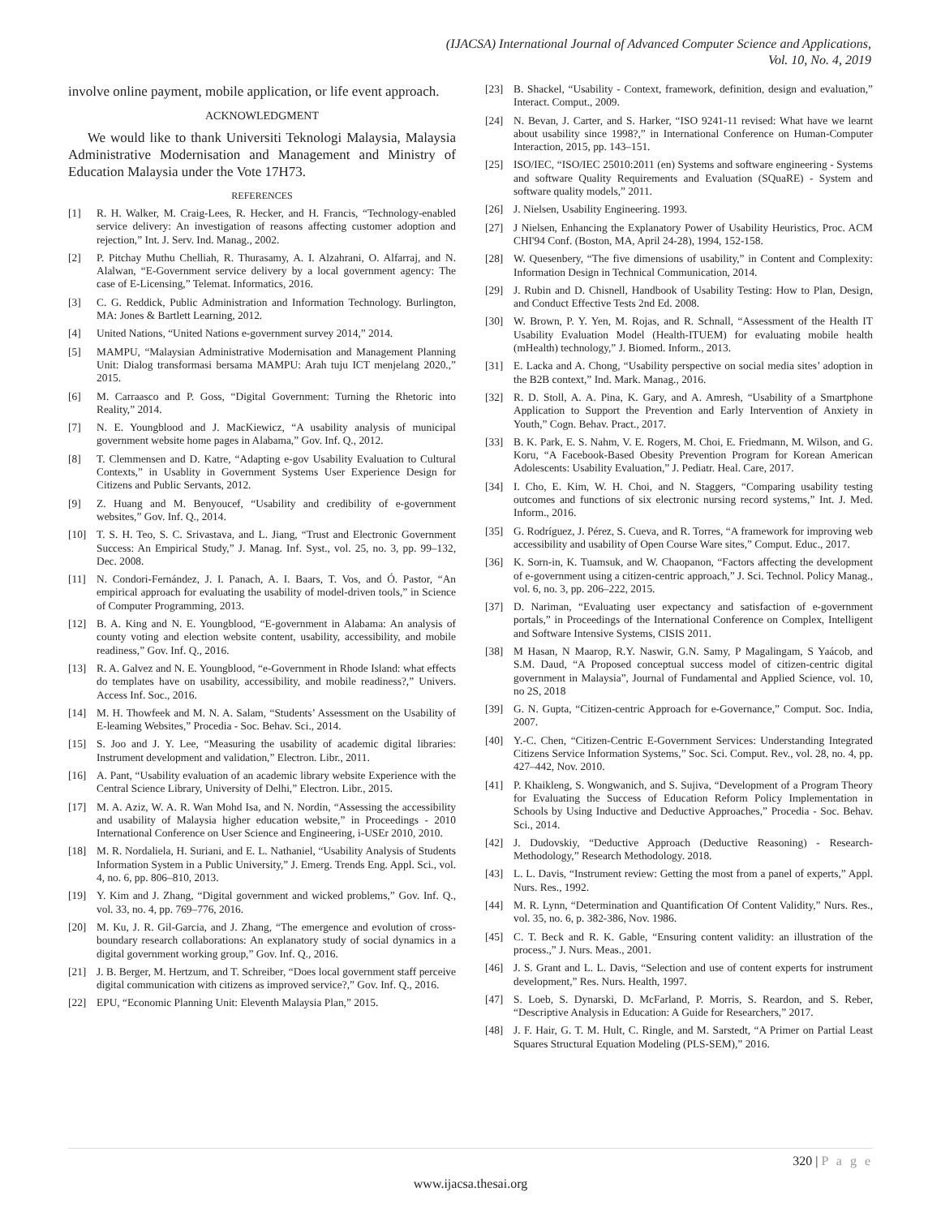(IJACSA) International Journal of Advanced Computer Science and Applications,
Vol. 10, No. 4, 2019
involve online payment, mobile application, or life event approach.
ACKNOWLEDGMENT
We would like to thank Universiti Teknologi Malaysia, Malaysia Administrative Modernisation and Management and Ministry of Education Malaysia under the Vote 17H73.
REFERENCES
[1] R. H. Walker, M. Craig-Lees, R. Hecker, and H. Francis, “Technology-enabled service delivery: An investigation of reasons affecting customer adoption and rejection,” Int. J. Serv. Ind. Manag., 2002.
[2] P. Pitchay Muthu Chelliah, R. Thurasamy, A. I. Alzahrani, O. Alfarraj, and N. Alalwan, “E-Government service delivery by a local government agency: The case of E-Licensing,” Telemat. Informatics, 2016.
[3] C. G. Reddick, Public Administration and Information Technology. Burlington, MA: Jones & Bartlett Learning, 2012.
[4] United Nations, “United Nations e-government survey 2014,” 2014.
[5] MAMPU, “Malaysian Administrative Modernisation and Management Planning Unit: Dialog transformasi bersama MAMPU: Arah tuju ICT menjelang 2020.,” 2015.
[6] M. Carraasco and P. Goss, “Digital Government: Turning the Rhetoric into Reality,” 2014.
[7] N. E. Youngblood and J. MacKiewicz, “A usability analysis of municipal government website home pages in Alabama,” Gov. Inf. Q., 2012.
[8] T. Clemmensen and D. Katre, “Adapting e-gov Usability Evaluation to Cultural Contexts,” in Usablity in Government Systems User Experience Design for Citizens and Public Servants, 2012.
[9] Z. Huang and M. Benyoucef, “Usability and credibility of e-government websites,” Gov. Inf. Q., 2014.
[10] T. S. H. Teo, S. C. Srivastava, and L. Jiang, “Trust and Electronic Government Success: An Empirical Study,” J. Manag. Inf. Syst., vol. 25, no. 3, pp. 99–132, Dec. 2008.
[11] N. Condori-Fernández, J. I. Panach, A. I. Baars, T. Vos, and Ó. Pastor, “An empirical approach for evaluating the usability of model-driven tools,” in Science of Computer Programming, 2013.
[12] B. A. King and N. E. Youngblood, “E-government in Alabama: An analysis of county voting and election website content, usability, accessibility, and mobile readiness,” Gov. Inf. Q., 2016.
[13] R. A. Galvez and N. E. Youngblood, “e-Government in Rhode Island: what effects do templates have on usability, accessibility, and mobile readiness?,” Univers. Access Inf. Soc., 2016.
[14] M. H. Thowfeek and M. N. A. Salam, “Students’ Assessment on the Usability of E-leaming Websites,” Procedia - Soc. Behav. Sci., 2014.
[15] S. Joo and J. Y. Lee, “Measuring the usability of academic digital libraries: Instrument development and validation,” Electron. Libr., 2011.
[16] A. Pant, “Usability evaluation of an academic library website Experience with the Central Science Library, University of Delhi,” Electron. Libr., 2015.
[17] M. A. Aziz, W. A. R. Wan Mohd Isa, and N. Nordin, “Assessing the accessibility and usability of Malaysia higher education website,” in Proceedings - 2010 International Conference on User Science and Engineering, i-USEr 2010, 2010.
[18] M. R. Nordaliela, H. Suriani, and E. L. Nathaniel, “Usability Analysis of Students Information System in a Public University,” J. Emerg. Trends Eng. Appl. Sci., vol. 4, no. 6, pp. 806–810, 2013.
[19] Y. Kim and J. Zhang, “Digital government and wicked problems,” Gov. Inf. Q., vol. 33, no. 4, pp. 769–776, 2016.
[20] M. Ku, J. R. Gil-Garcia, and J. Zhang, “The emergence and evolution of cross-boundary research collaborations: An explanatory study of social dynamics in a digital government working group,” Gov. Inf. Q., 2016.
[21] J. B. Berger, M. Hertzum, and T. Schreiber, “Does local government staff perceive digital communication with citizens as improved service?,” Gov. Inf. Q., 2016.
[22] EPU, “Economic Planning Unit: Eleventh Malaysia Plan,” 2015.
[23] B. Shackel, “Usability - Context, framework, definition, design and evaluation,” Interact. Comput., 2009.
[24] N. Bevan, J. Carter, and S. Harker, “ISO 9241-11 revised: What have we learnt about usability since 1998?,” in International Conference on Human-Computer Interaction, 2015, pp. 143–151.
[25] ISO/IEC, “ISO/IEC 25010:2011 (en) Systems and software engineering - Systems and software Quality Requirements and Evaluation (SQuaRE) - System and software quality models,” 2011.
[26] J. Nielsen, Usability Engineering. 1993.
[27] J Nielsen, Enhancing the Explanatory Power of Usability Heuristics, Proc. ACM CHI'94 Conf. (Boston, MA, April 24-28), 1994, 152-158.
[28] W. Quesenbery, “The five dimensions of usability,” in Content and Complexity: Information Design in Technical Communication, 2014.
[29] J. Rubin and D. Chisnell, Handbook of Usability Testing: How to Plan, Design, and Conduct Effective Tests 2nd Ed. 2008.
[30] W. Brown, P. Y. Yen, M. Rojas, and R. Schnall, “Assessment of the Health IT Usability Evaluation Model (Health-ITUEM) for evaluating mobile health (mHealth) technology,” J. Biomed. Inform., 2013.
[31] E. Lacka and A. Chong, “Usability perspective on social media sites’ adoption in the B2B context,” Ind. Mark. Manag., 2016.
[32] R. D. Stoll, A. A. Pina, K. Gary, and A. Amresh, “Usability of a Smartphone Application to Support the Prevention and Early Intervention of Anxiety in Youth,” Cogn. Behav. Pract., 2017.
[33] B. K. Park, E. S. Nahm, V. E. Rogers, M. Choi, E. Friedmann, M. Wilson, and G. Koru, “A Facebook-Based Obesity Prevention Program for Korean American Adolescents: Usability Evaluation,” J. Pediatr. Heal. Care, 2017.
[34] I. Cho, E. Kim, W. H. Choi, and N. Staggers, “Comparing usability testing outcomes and functions of six electronic nursing record systems,” Int. J. Med. Inform., 2016.
[35] G. Rodríguez, J. Pérez, S. Cueva, and R. Torres, “A framework for improving web accessibility and usability of Open Course Ware sites,” Comput. Educ., 2017.
[36] K. Sorn-in, K. Tuamsuk, and W. Chaopanon, “Factors affecting the development of e-government using a citizen-centric approach,” J. Sci. Technol. Policy Manag., vol. 6, no. 3, pp. 206–222, 2015.
[37] D. Nariman, “Evaluating user expectancy and satisfaction of e-government portals,” in Proceedings of the International Conference on Complex, Intelligent and Software Intensive Systems, CISIS 2011.
[38] M Hasan, N Maarop, R.Y. Naswir, G.N. Samy, P Magalingam, S Yaácob, and S.M. Daud, “A Proposed conceptual success model of citizen-centric digital government in Malaysia”, Journal of Fundamental and Applied Science, vol. 10, no 2S, 2018
[39] G. N. Gupta, “Citizen-centric Approach for e-Governance,” Comput. Soc. India, 2007.
[40] Y.-C. Chen, “Citizen-Centric E-Government Services: Understanding Integrated Citizens Service Information Systems,” Soc. Sci. Comput. Rev., vol. 28, no. 4, pp. 427–442, Nov. 2010.
[41] P. Khaikleng, S. Wongwanich, and S. Sujiva, “Development of a Program Theory for Evaluating the Success of Education Reform Policy Implementation in Schools by Using Inductive and Deductive Approaches,” Procedia - Soc. Behav. Sci., 2014.
[42] J. Dudovskiy, “Deductive Approach (Deductive Reasoning) - Research-Methodology,” Research Methodology. 2018.
[43] L. L. Davis, “Instrument review: Getting the most from a panel of experts,” Appl. Nurs. Res., 1992.
[44] M. R. Lynn, “Determination and Quantification Of Content Validity,” Nurs. Res., vol. 35, no. 6, p. 382-386, Nov. 1986.
[45] C. T. Beck and R. K. Gable, “Ensuring content validity: an illustration of the process.,” J. Nurs. Meas., 2001.
[46] J. S. Grant and L. L. Davis, “Selection and use of content experts for instrument development,” Res. Nurs. Health, 1997.
[47] S. Loeb, S. Dynarski, D. McFarland, P. Morris, S. Reardon, and S. Reber, “Descriptive Analysis in Education: A Guide for Researchers,” 2017.
[48] J. F. Hair, G. T. M. Hult, C. Ringle, and M. Sarstedt, “A Primer on Partial Least Squares Structural Equation Modeling (PLS-SEM),” 2016.
320 | P a g e
www.ijacsa.thesai.org